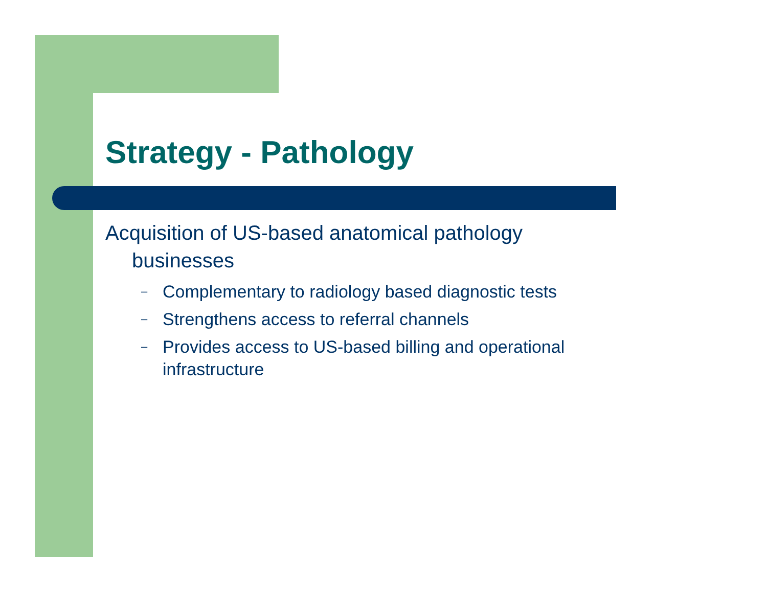Strategy - Pathology
Acquisition of US-based anatomical pathology businesses
– Complementary to radiology based diagnostic tests
– Strengthens access to referral channels
– Provides access to US-based billing and operational infrastructure